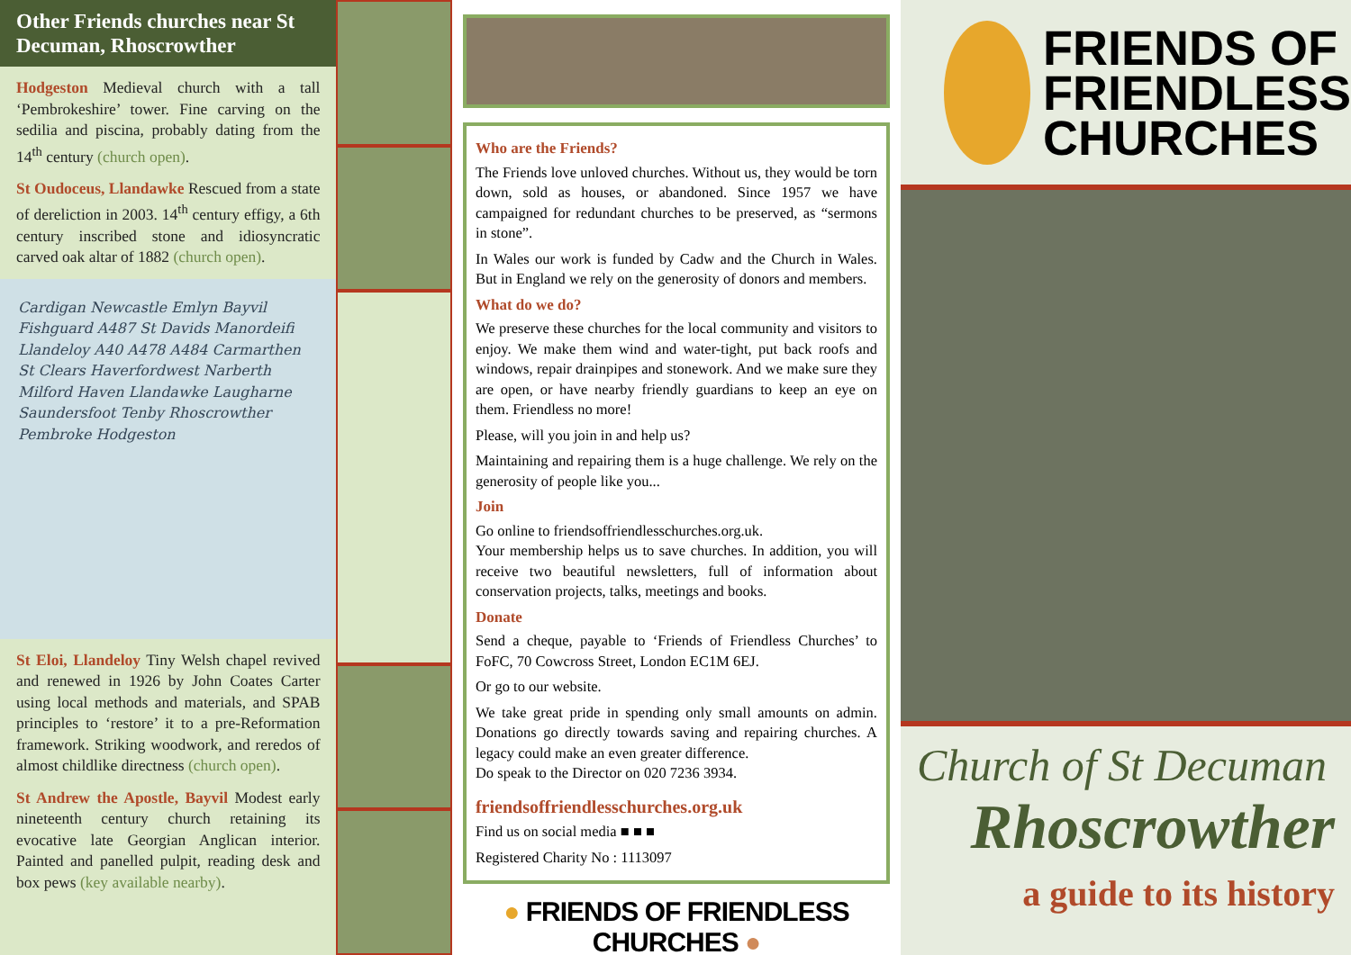Other Friends churches near St Decuman, Rhoscrowther
Hodgeston Medieval church with a tall ‘Pembrokeshire’ tower. Fine carving on the sedilia and piscina, probably dating from the 14<sup>th</sup> century (church open).
St Oudoceus, Llandawke Rescued from a state of dereliction in 2003. 14<sup>th</sup> century effigy, a 6th century inscribed stone and idiosyncratic carved oak altar of 1882 (church open).
Cardigan Newcastle Emlyn Bayvil Fishguard A487 St Davids Manordeifi Llandeloy A40 A478 A484 Carmarthen St Clears Haverfordwest Narberth Milford Haven Llandawke Laugharne Saundersfoot Tenby Rhoscrowther Pembroke Hodgeston
St Eloi, Llandeloy Tiny Welsh chapel revived and renewed in 1926 by John Coates Carter using local methods and materials, and SPAB principles to ‘restore’ it to a pre-Reformation framework. Striking woodwork, and reredos of almost childlike directness (church open).
St Andrew the Apostle, Bayvil Modest early nineteenth century church retaining its evocative late Georgian Anglican interior. Painted and panelled pulpit, reading desk and box pews (key available nearby).
Who are the Friends?
The Friends love unloved churches. Without us, they would be torn down, sold as houses, or abandoned. Since 1957 we have campaigned for redundant churches to be preserved, as “sermons in stone”.
In Wales our work is funded by Cadw and the Church in Wales. But in England we rely on the generosity of donors and members.
What do we do?
We preserve these churches for the local community and visitors to enjoy. We make them wind and water-tight, put back roofs and windows, repair drainpipes and stonework. And we make sure they are open, or have nearby friendly guardians to keep an eye on them. Friendless no more!
Please, will you join in and help us?
Maintaining and repairing them is a huge challenge. We rely on the generosity of people like you...
Join
Go online to friendsoffriendlesschurches.org.uk.
Your membership helps us to save churches. In addition, you will receive two beautiful newsletters, full of information about conservation projects, talks, meetings and books.
Donate
Send a cheque, payable to ‘Friends of Friendless Churches’ to FoFC, 70 Cowcross Street, London EC1M 6EJ.
Or go to our website.
We take great pride in spending only small amounts on admin. Donations go directly towards saving and repairing churches. A legacy could make an even greater difference.
Do speak to the Director on 020 7236 3934.
friendsoffriendlesschurches.org.uk
Find us on social media ■ ■ ■
Registered Charity No : 1113097
● FRIENDS OF FRIENDLESS CHURCHES ●
FRIENDS OF
FRIENDLESS
CHURCHES
Church of St Decuman
Rhoscrowther
a guide to its history